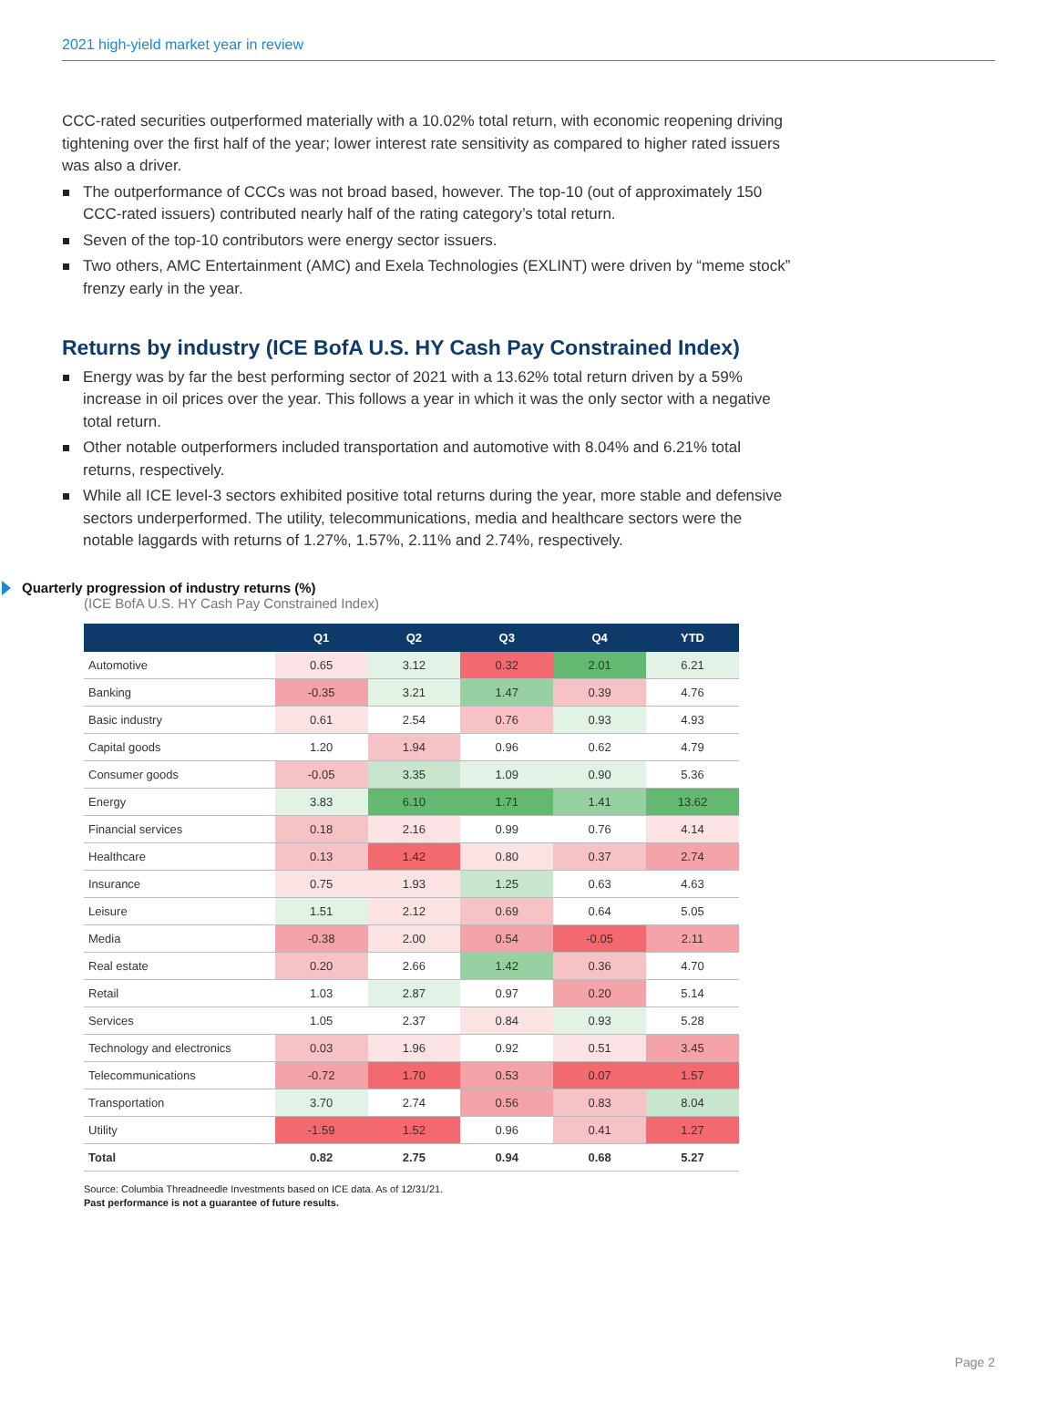2021 high-yield market year in review
CCC-rated securities outperformed materially with a 10.02% total return, with economic reopening driving tightening over the first half of the year; lower interest rate sensitivity as compared to higher rated issuers was also a driver.
The outperformance of CCCs was not broad based, however. The top-10 (out of approximately 150 CCC-rated issuers) contributed nearly half of the rating category’s total return.
Seven of the top-10 contributors were energy sector issuers.
Two others, AMC Entertainment (AMC) and Exela Technologies (EXLINT) were driven by “meme stock” frenzy early in the year.
Returns by industry (ICE BofA U.S. HY Cash Pay Constrained Index)
Energy was by far the best performing sector of 2021 with a 13.62% total return driven by a 59% increase in oil prices over the year. This follows a year in which it was the only sector with a negative total return.
Other notable outperformers included transportation and automotive with 8.04% and 6.21% total returns, respectively.
While all ICE level-3 sectors exhibited positive total returns during the year, more stable and defensive sectors underperformed. The utility, telecommunications, media and healthcare sectors were the notable laggards with returns of 1.27%, 1.57%, 2.11% and 2.74%, respectively.
Quarterly progression of industry returns (%)
(ICE BofA U.S. HY Cash Pay Constrained Index)
| | Q1 | Q2 | Q3 | Q4 | YTD |
| --- | --- | --- | --- | --- | --- |
| Automotive | 0.65 | 3.12 | 0.32 | 2.01 | 6.21 |
| Banking | -0.35 | 3.21 | 1.47 | 0.39 | 4.76 |
| Basic industry | 0.61 | 2.54 | 0.76 | 0.93 | 4.93 |
| Capital goods | 1.20 | 1.94 | 0.96 | 0.62 | 4.79 |
| Consumer goods | -0.05 | 3.35 | 1.09 | 0.90 | 5.36 |
| Energy | 3.83 | 6.10 | 1.71 | 1.41 | 13.62 |
| Financial services | 0.18 | 2.16 | 0.99 | 0.76 | 4.14 |
| Healthcare | 0.13 | 1.42 | 0.80 | 0.37 | 2.74 |
| Insurance | 0.75 | 1.93 | 1.25 | 0.63 | 4.63 |
| Leisure | 1.51 | 2.12 | 0.69 | 0.64 | 5.05 |
| Media | -0.38 | 2.00 | 0.54 | -0.05 | 2.11 |
| Real estate | 0.20 | 2.66 | 1.42 | 0.36 | 4.70 |
| Retail | 1.03 | 2.87 | 0.97 | 0.20 | 5.14 |
| Services | 1.05 | 2.37 | 0.84 | 0.93 | 5.28 |
| Technology and electronics | 0.03 | 1.96 | 0.92 | 0.51 | 3.45 |
| Telecommunications | -0.72 | 1.70 | 0.53 | 0.07 | 1.57 |
| Transportation | 3.70 | 2.74 | 0.56 | 0.83 | 8.04 |
| Utility | -1.59 | 1.52 | 0.96 | 0.41 | 1.27 |
| Total | 0.82 | 2.75 | 0.94 | 0.68 | 5.27 |
Source: Columbia Threadneedle Investments based on ICE data. As of 12/31/21.
Past performance is not a guarantee of future results.
Page 2